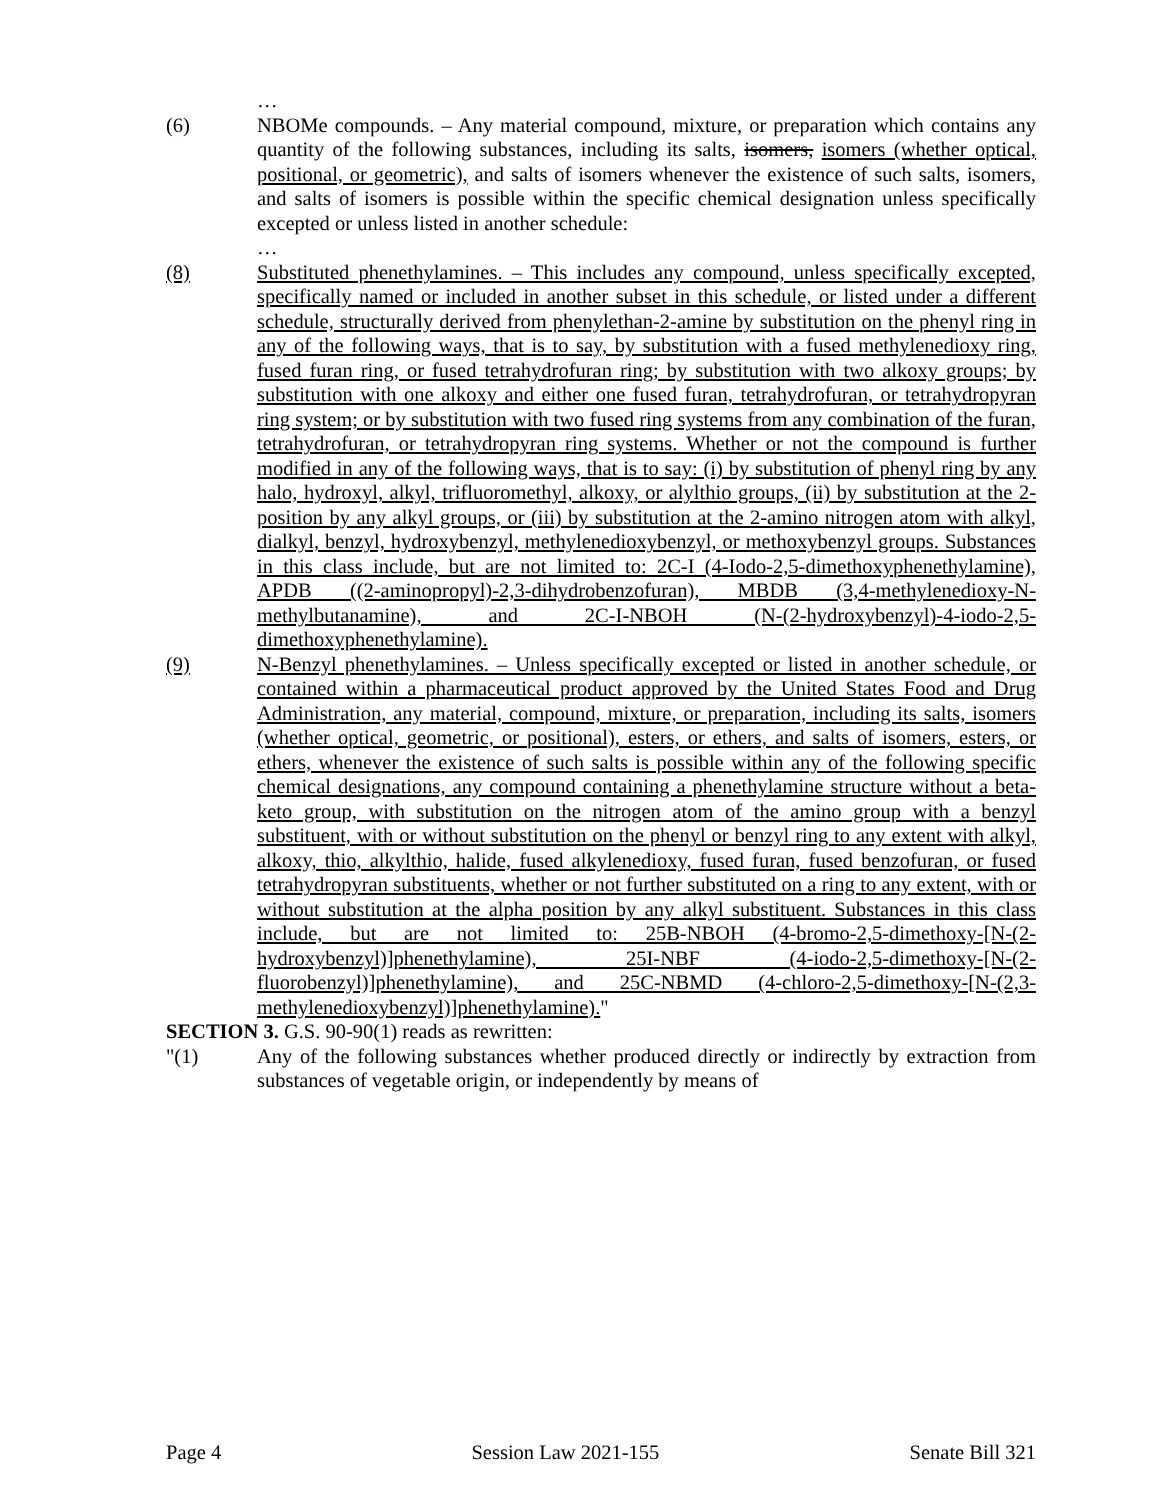…
(6) NBOMe compounds. – Any material compound, mixture, or preparation which contains any quantity of the following substances, including its salts, isomers, isomers (whether optical, positional, or geometric), and salts of isomers whenever the existence of such salts, isomers, and salts of isomers is possible within the specific chemical designation unless specifically excepted or unless listed in another schedule:
…
(8) Substituted phenethylamines. – This includes any compound, unless specifically excepted, specifically named or included in another subset in this schedule, or listed under a different schedule, structurally derived from phenylethan-2-amine by substitution on the phenyl ring in any of the following ways, that is to say, by substitution with a fused methylenedioxy ring, fused furan ring, or fused tetrahydrofuran ring; by substitution with two alkoxy groups; by substitution with one alkoxy and either one fused furan, tetrahydrofuran, or tetrahydropyran ring system; or by substitution with two fused ring systems from any combination of the furan, tetrahydrofuran, or tetrahydropyran ring systems. Whether or not the compound is further modified in any of the following ways, that is to say: (i) by substitution of phenyl ring by any halo, hydroxyl, alkyl, trifluoromethyl, alkoxy, or alylthio groups, (ii) by substitution at the 2-position by any alkyl groups, or (iii) by substitution at the 2-amino nitrogen atom with alkyl, dialkyl, benzyl, hydroxybenzyl, methylenedioxybenzyl, or methoxybenzyl groups. Substances in this class include, but are not limited to: 2C-I (4-Iodo-2,5-dimethoxyphenethylamine), APDB ((2-aminopropyl)-2,3-dihydrobenzofuran), MBDB (3,4-methylenedioxy-N-methylbutanamine), and 2C-I-NBOH (N-(2-hydroxybenzyl)-4-iodo-2,5-dimethoxyphenethylamine).
(9) N-Benzyl phenethylamines. – Unless specifically excepted or listed in another schedule, or contained within a pharmaceutical product approved by the United States Food and Drug Administration, any material, compound, mixture, or preparation, including its salts, isomers (whether optical, geometric, or positional), esters, or ethers, and salts of isomers, esters, or ethers, whenever the existence of such salts is possible within any of the following specific chemical designations, any compound containing a phenethylamine structure without a beta-keto group, with substitution on the nitrogen atom of the amino group with a benzyl substituent, with or without substitution on the phenyl or benzyl ring to any extent with alkyl, alkoxy, thio, alkylthio, halide, fused alkylenedioxy, fused furan, fused benzofuran, or fused tetrahydropyran substituents, whether or not further substituted on a ring to any extent, with or without substitution at the alpha position by any alkyl substituent. Substances in this class include, but are not limited to: 25B-NBOH (4-bromo-2,5-dimethoxy-[N-(2-hydroxybenzyl)]phenethylamine), 25I-NBF (4-iodo-2,5-dimethoxy-[N-(2-fluorobenzyl)]phenethylamine), and 25C-NBMD (4-chloro-2,5-dimethoxy-[N-(2,3-methylenedioxybenzyl)]phenethylamine)."
SECTION 3. G.S. 90-90(1) reads as rewritten:
"(1) Any of the following substances whether produced directly or indirectly by extraction from substances of vegetable origin, or independently by means of
Page 4 Session Law 2021-155 Senate Bill 321